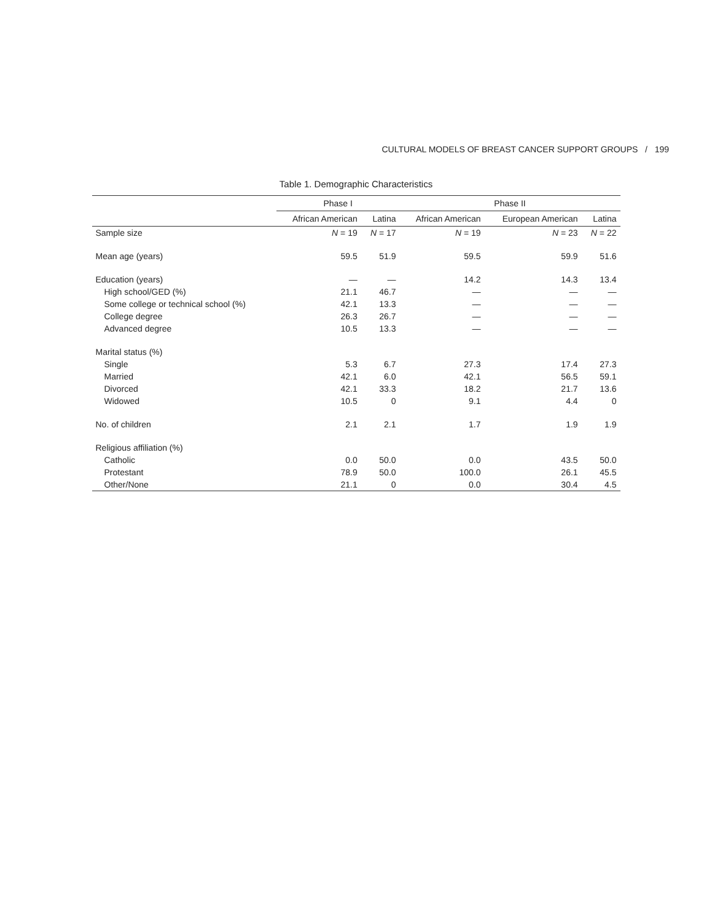CULTURAL MODELS OF BREAST CANCER SUPPORT GROUPS / 199
Table 1. Demographic Characteristics
| | Phase I | | Phase II | | |
| --- | --- | --- | --- | --- | --- |
| | African American | Latina | African American | European American | Latina |
| Sample size | N = 19 | N = 17 | N = 19 | N = 23 | N = 22 |
| Mean age (years) | 59.5 | 51.9 | 59.5 | 59.9 | 51.6 |
| Education (years) | — | — | 14.2 | 14.3 | 13.4 |
| High school/GED (%) | 21.1 | 46.7 | — | — | — |
| Some college or technical school (%) | 42.1 | 13.3 | — | — | — |
| College degree | 26.3 | 26.7 | — | — | — |
| Advanced degree | 10.5 | 13.3 | — | — | — |
| Marital status (%) | | | | | |
| Single | 5.3 | 6.7 | 27.3 | 17.4 | 27.3 |
| Married | 42.1 | 6.0 | 42.1 | 56.5 | 59.1 |
| Divorced | 42.1 | 33.3 | 18.2 | 21.7 | 13.6 |
| Widowed | 10.5 | 0 | 9.1 | 4.4 | 0 |
| No. of children | 2.1 | 2.1 | 1.7 | 1.9 | 1.9 |
| Religious affiliation (%) | | | | | |
| Catholic | 0.0 | 50.0 | 0.0 | 43.5 | 50.0 |
| Protestant | 78.9 | 50.0 | 100.0 | 26.1 | 45.5 |
| Other/None | 21.1 | 0 | 0.0 | 30.4 | 4.5 |